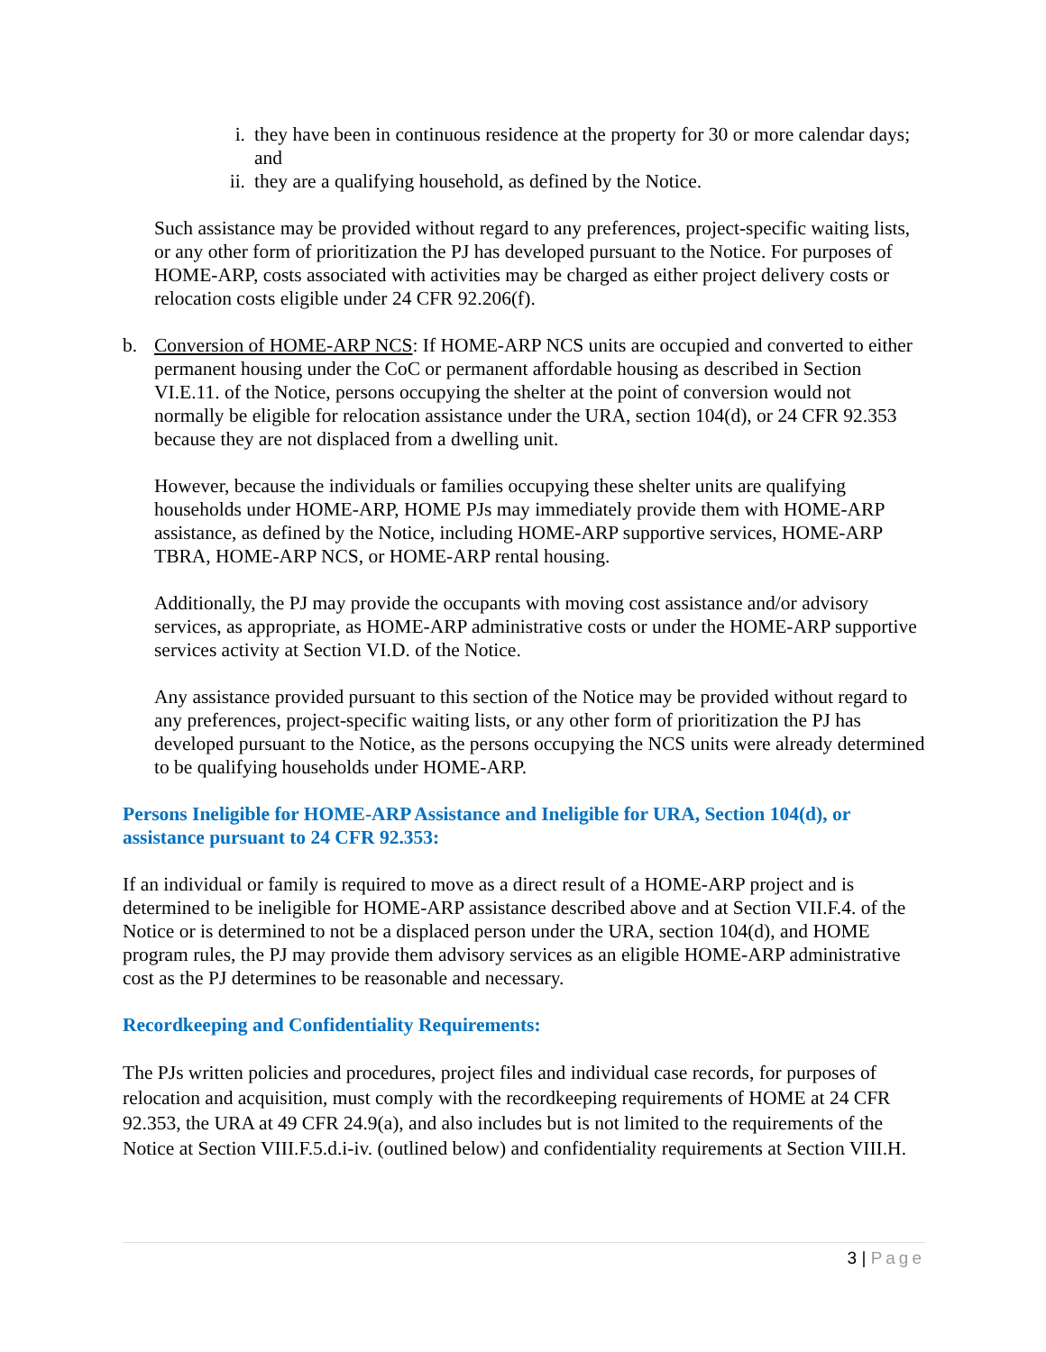i. they have been in continuous residence at the property for 30 or more calendar days; and
ii. they are a qualifying household, as defined by the Notice.
Such assistance may be provided without regard to any preferences, project-specific waiting lists, or any other form of prioritization the PJ has developed pursuant to the Notice. For purposes of HOME-ARP, costs associated with activities may be charged as either project delivery costs or relocation costs eligible under 24 CFR 92.206(f).
b. Conversion of HOME-ARP NCS: If HOME-ARP NCS units are occupied and converted to either permanent housing under the CoC or permanent affordable housing as described in Section VI.E.11. of the Notice, persons occupying the shelter at the point of conversion would not normally be eligible for relocation assistance under the URA, section 104(d), or 24 CFR 92.353 because they are not displaced from a dwelling unit.
However, because the individuals or families occupying these shelter units are qualifying households under HOME-ARP, HOME PJs may immediately provide them with HOME-ARP assistance, as defined by the Notice, including HOME-ARP supportive services, HOME-ARP TBRA, HOME-ARP NCS, or HOME-ARP rental housing.
Additionally, the PJ may provide the occupants with moving cost assistance and/or advisory services, as appropriate, as HOME-ARP administrative costs or under the HOME-ARP supportive services activity at Section VI.D. of the Notice.
Any assistance provided pursuant to this section of the Notice may be provided without regard to any preferences, project-specific waiting lists, or any other form of prioritization the PJ has developed pursuant to the Notice, as the persons occupying the NCS units were already determined to be qualifying households under HOME-ARP.
Persons Ineligible for HOME-ARP Assistance and Ineligible for URA, Section 104(d), or assistance pursuant to 24 CFR 92.353:
If an individual or family is required to move as a direct result of a HOME-ARP project and is determined to be ineligible for HOME-ARP assistance described above and at Section VII.F.4. of the Notice or is determined to not be a displaced person under the URA, section 104(d), and HOME program rules, the PJ may provide them advisory services as an eligible HOME-ARP administrative cost as the PJ determines to be reasonable and necessary.
Recordkeeping and Confidentiality Requirements:
The PJs written policies and procedures, project files and individual case records, for purposes of relocation and acquisition, must comply with the recordkeeping requirements of HOME at 24 CFR 92.353, the URA at 49 CFR 24.9(a), and also includes but is not limited to the requirements of the Notice at Section VIII.F.5.d.i-iv. (outlined below) and confidentiality requirements at Section VIII.H.
3 | Page